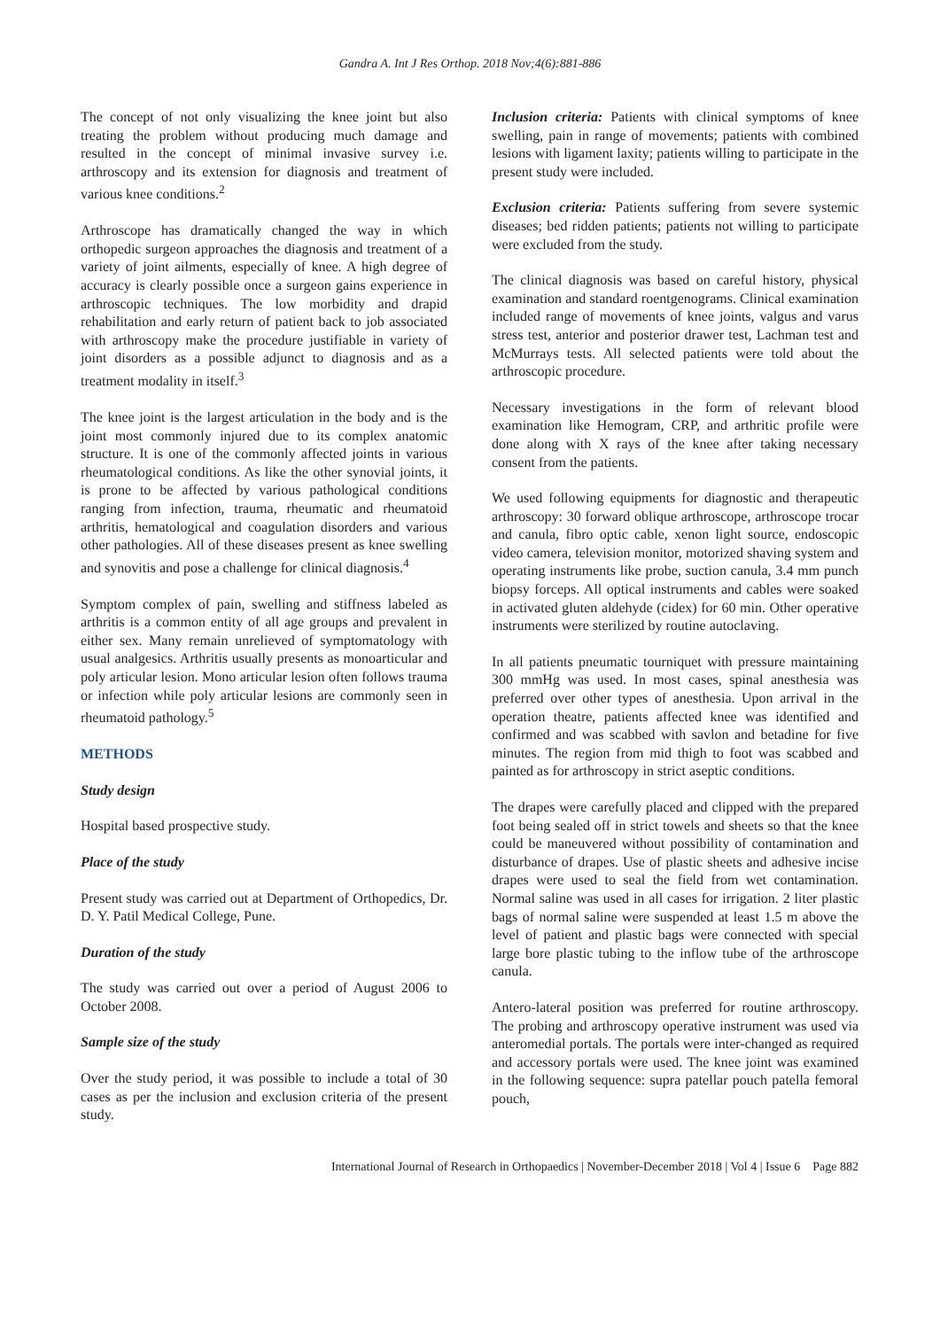Gandra A. Int J Res Orthop. 2018 Nov;4(6):881-886
The concept of not only visualizing the knee joint but also treating the problem without producing much damage and resulted in the concept of minimal invasive survey i.e. arthroscopy and its extension for diagnosis and treatment of various knee conditions.<sup>2</sup>
Arthroscope has dramatically changed the way in which orthopedic surgeon approaches the diagnosis and treatment of a variety of joint ailments, especially of knee. A high degree of accuracy is clearly possible once a surgeon gains experience in arthroscopic techniques. The low morbidity and drapid rehabilitation and early return of patient back to job associated with arthroscopy make the procedure justifiable in variety of joint disorders as a possible adjunct to diagnosis and as a treatment modality in itself.<sup>3</sup>
The knee joint is the largest articulation in the body and is the joint most commonly injured due to its complex anatomic structure. It is one of the commonly affected joints in various rheumatological conditions. As like the other synovial joints, it is prone to be affected by various pathological conditions ranging from infection, trauma, rheumatic and rheumatoid arthritis, hematological and coagulation disorders and various other pathologies. All of these diseases present as knee swelling and synovitis and pose a challenge for clinical diagnosis.<sup>4</sup>
Symptom complex of pain, swelling and stiffness labeled as arthritis is a common entity of all age groups and prevalent in either sex. Many remain unrelieved of symptomatology with usual analgesics. Arthritis usually presents as monoarticular and poly articular lesion. Mono articular lesion often follows trauma or infection while poly articular lesions are commonly seen in rheumatoid pathology.<sup>5</sup>
METHODS
Study design
Hospital based prospective study.
Place of the study
Present study was carried out at Department of Orthopedics, Dr. D. Y. Patil Medical College, Pune.
Duration of the study
The study was carried out over a period of August 2006 to October 2008.
Sample size of the study
Over the study period, it was possible to include a total of 30 cases as per the inclusion and exclusion criteria of the present study.
Inclusion criteria: Patients with clinical symptoms of knee swelling, pain in range of movements; patients with combined lesions with ligament laxity; patients willing to participate in the present study were included.
Exclusion criteria: Patients suffering from severe systemic diseases; bed ridden patients; patients not willing to participate were excluded from the study.
The clinical diagnosis was based on careful history, physical examination and standard roentgenograms. Clinical examination included range of movements of knee joints, valgus and varus stress test, anterior and posterior drawer test, Lachman test and McMurrays tests. All selected patients were told about the arthroscopic procedure.
Necessary investigations in the form of relevant blood examination like Hemogram, CRP, and arthritic profile were done along with X rays of the knee after taking necessary consent from the patients.
We used following equipments for diagnostic and therapeutic arthroscopy: 30 forward oblique arthroscope, arthroscope trocar and canula, fibro optic cable, xenon light source, endoscopic video camera, television monitor, motorized shaving system and operating instruments like probe, suction canula, 3.4 mm punch biopsy forceps. All optical instruments and cables were soaked in activated gluten aldehyde (cidex) for 60 min. Other operative instruments were sterilized by routine autoclaving.
In all patients pneumatic tourniquet with pressure maintaining 300 mmHg was used. In most cases, spinal anesthesia was preferred over other types of anesthesia. Upon arrival in the operation theatre, patients affected knee was identified and confirmed and was scabbed with savlon and betadine for five minutes. The region from mid thigh to foot was scabbed and painted as for arthroscopy in strict aseptic conditions.
The drapes were carefully placed and clipped with the prepared foot being sealed off in strict towels and sheets so that the knee could be maneuvered without possibility of contamination and disturbance of drapes. Use of plastic sheets and adhesive incise drapes were used to seal the field from wet contamination. Normal saline was used in all cases for irrigation. 2 liter plastic bags of normal saline were suspended at least 1.5 m above the level of patient and plastic bags were connected with special large bore plastic tubing to the inflow tube of the arthroscope canula.
Antero-lateral position was preferred for routine arthroscopy. The probing and arthroscopy operative instrument was used via anteromedial portals. The portals were inter-changed as required and accessory portals were used. The knee joint was examined in the following sequence: supra patellar pouch patella femoral pouch,
International Journal of Research in Orthopaedics | November-December 2018 | Vol 4 | Issue 6 Page 882